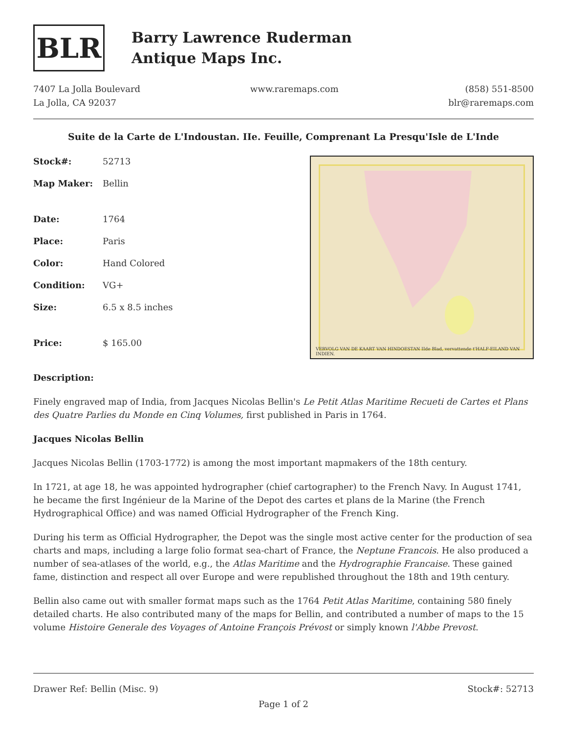BLR
Barry Lawrence Ruderman
Antique Maps Inc.
7407 La Jolla Boulevard
La Jolla, CA 92037
www.raremaps.com (858) 551-8500
blr@raremaps.com
Suite de la Carte de L'Indoustan. IIe. Feuille, Comprenant La Presqu'Isle de L'Inde
| Stock#: | 52713 |
| Map Maker: | Bellin |
| Date: | 1764 |
| Place: | Paris |
| Color: | Hand Colored |
| Condition: | VG+ |
| Size: | 6.5 x 8.5 inches |
| Price: | $ 165.00 |
VERVOLG VAN DE KAART VAN HINDOESTAN IIde Blad, vervattende t'HALF-EILAND VAN INDIEN.
Description:
Finely engraved map of India, from Jacques Nicolas Bellin's Le Petit Atlas Maritime Recueti de Cartes et Plans des Quatre Parlies du Monde en Cinq Volumes, first published in Paris in 1764.
Jacques Nicolas Bellin
Jacques Nicolas Bellin (1703-1772) is among the most important mapmakers of the 18th century.
In 1721, at age 18, he was appointed hydrographer (chief cartographer) to the French Navy. In August 1741, he became the first Ingénieur de la Marine of the Depot des cartes et plans de la Marine (the French Hydrographical Office) and was named Official Hydrographer of the French King.
During his term as Official Hydrographer, the Depot was the single most active center for the production of sea charts and maps, including a large folio format sea-chart of France, the Neptune Francois. He also produced a number of sea-atlases of the world, e.g., the Atlas Maritime and the Hydrographie Francaise. These gained fame, distinction and respect all over Europe and were republished throughout the 18th and 19th century.
Bellin also came out with smaller format maps such as the 1764 Petit Atlas Maritime, containing 580 finely detailed charts. He also contributed many of the maps for Bellin, and contributed a number of maps to the 15 volume Histoire Generale des Voyages of Antoine François Prévost or simply known l'Abbe Prevost.
Drawer Ref: Bellin (Misc. 9) Stock#: 52713
Page 1 of 2